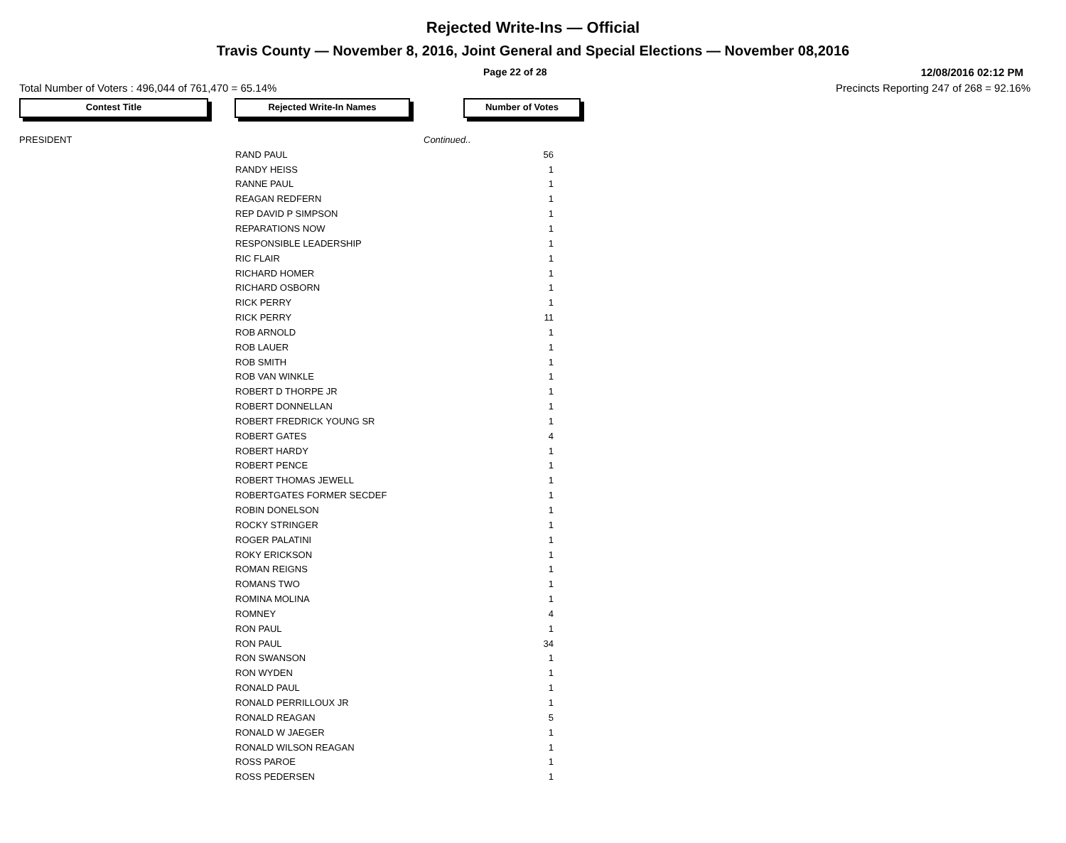Rejected Write-Ins — Official
Travis County — November 8, 2016, Joint General and Special Elections — November 08,2016
Page 22 of 28 12/08/2016 02:12 PM
Total Number of Voters : 496,044 of 761,470 = 65.14% Precincts Reporting 247 of 268 = 92.16%
Contest Title Rejected Write-In Names Number of Votes
| PRESIDENT | | Continued.. |
| | RAND PAUL | 56 |
| | RANDY HEISS | 1 |
| | RANNE PAUL | 1 |
| | REAGAN REDFERN | 1 |
| | REP DAVID P SIMPSON | 1 |
| | REPARATIONS NOW | 1 |
| | RESPONSIBLE LEADERSHIP | 1 |
| | RIC FLAIR | 1 |
| | RICHARD HOMER | 1 |
| | RICHARD OSBORN | 1 |
| | RICK PERRY | 1 |
| | RICK PERRY | 11 |
| | ROB ARNOLD | 1 |
| | ROB LAUER | 1 |
| | ROB SMITH | 1 |
| | ROB VAN WINKLE | 1 |
| | ROBERT D THORPE JR | 1 |
| | ROBERT DONNELLAN | 1 |
| | ROBERT FREDRICK YOUNG SR | 1 |
| | ROBERT GATES | 4 |
| | ROBERT HARDY | 1 |
| | ROBERT PENCE | 1 |
| | ROBERT THOMAS JEWELL | 1 |
| | ROBERTGATES FORMER SECDEF | 1 |
| | ROBIN DONELSON | 1 |
| | ROCKY STRINGER | 1 |
| | ROGER PALATINI | 1 |
| | ROKY ERICKSON | 1 |
| | ROMAN REIGNS | 1 |
| | ROMANS TWO | 1 |
| | ROMINA MOLINA | 1 |
| | ROMNEY | 4 |
| | RON PAUL | 1 |
| | RON PAUL | 34 |
| | RON SWANSON | 1 |
| | RON WYDEN | 1 |
| | RONALD PAUL | 1 |
| | RONALD PERRILLOUX JR | 1 |
| | RONALD REAGAN | 5 |
| | RONALD W JAEGER | 1 |
| | RONALD WILSON REAGAN | 1 |
| | ROSS PAROE | 1 |
| | ROSS PEDERSEN | 1 |